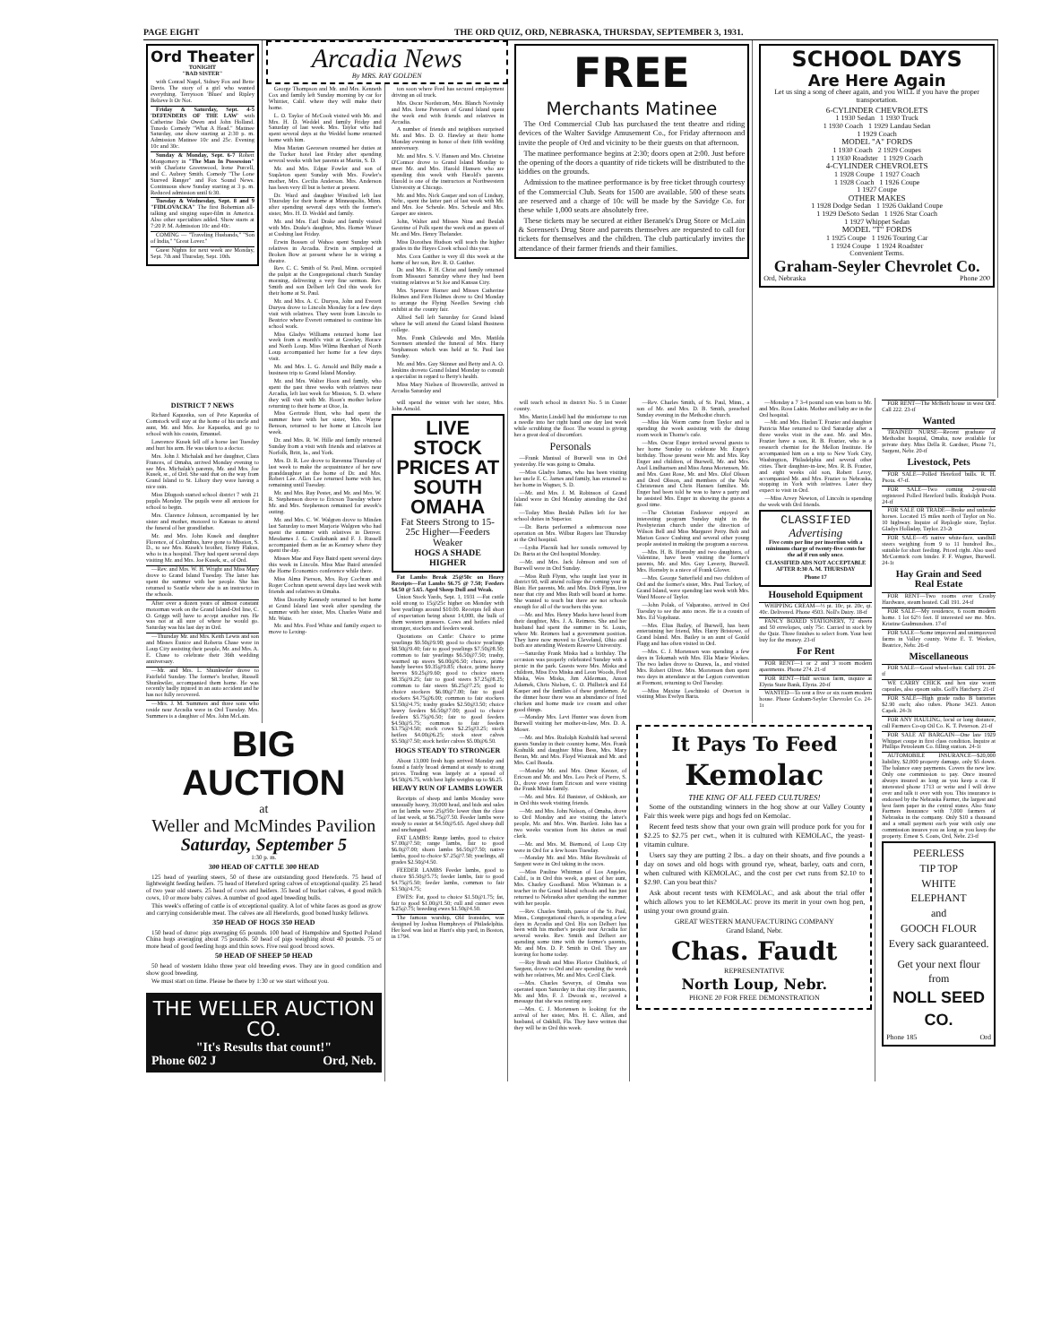PAGE EIGHT THE ORD QUIZ, ORD, NEBRASKA, THURSDAY, SEPTEMBER 3, 1931.
Ord Theater
TONIGHT
"BAD SISTER"
with Conrad Nagel, Sidney Fox and Bette Davis. The story of a girl who wanted everything. Terrytoon 'Blues' and Ripley Believe It Or Not.
Friday & Saturday, Sept. 4-5 'DEFENDERS OF THE LAW' with Catherine Dale Owen and John Holland. Tuxedo Comedy "What A Head." Matinee Saturday, one show starting at 2:30 p. m. Admission Matinee 10c and 25c. Evening 10c and 30c.
Sunday & Monday, Sept. 6-7 Robert Mongomery in "The Man In Possession" with Charlotte Greenwood, Irene Purcell, and C. Aubrey Smith. Comedy "The Lone Starved Ranger" and Fox Sound News. Continuous show Sunday starting at 3 p. m. Reduced admission until 6:30.
Tuesday & Wednesday, Sept. 8 and 9 "FIDLOVACKA" The first Bohemian all-talking and singing super-film in America. Also other specialties added. Show starts at 7:20 P. M. Admission 10c and 40c.
COMING — "Traveling Husbands," "Son of India," "Great Lover."
Guest Nights for next week are Monday, Sept. 7th and Thursday, Sept. 10th.
Arcadia News
By MRS. RAY GOLDEN
FREE
Merchants Matinee
The Ord Commercial Club has purchased the tent theatre and riding devices of the Walter Savidge Amusement Co., for Friday afternoon and invite the people of Ord and vicinity to be their guests on that afternoon.
The matinee performance begins at 2:30; doors open at 2:00. Just before the opening of the doors a quantity of ride tickets will be distributed to the kiddies on the grounds.
Admission to the matinee performance is by free ticket through courtesy of the Commercial Club. Seats for 1500 are available. 500 of these seats are reserved and a charge of 10c will be made by the Savidge Co. for these while 1,000 seats are absolutely free.
These tickets may be secured at either Beranek's Drug Store or McLain & Sorensen's Drug Store and parents themselves are requested to call for tickets for themselves and the children. The club particularly invites the attendance of their farmer friends and their families.
SCHOOL DAYS
Are Here Again
Let us sing a song of cheer again, and you WILL if you have the proper transportation.
6-CYLINDER CHEVROLETS
1 1930 Sedan 1 1930 Truck
1 1930 Coach 1 1929 Landau Sedan
1 1929 Coach
MODEL "A" FORDS
1 1930 Coach 2 1929 Coupes
1 1930 Roadster 1 1929 Coach
4-CYLINDER CHEVROLETS
1 1928 Coupe 1 1927 Coach
1 1928 Coach 1 1926 Coupe
1 1927 Coupe
OTHER MAKES
1 1928 Dodge Sedan 1 1926 Oakland Coupe
1 1929 DeSoto Sedan 1 1926 Star Coach
1 1927 Whippet Sedan
MODEL "T" FORDS
1 1925 Coupe 1 1926 Touring Car
1 1924 Coupe 1 1924 Roadster
Convenient Terms.
Graham-Seyler Chevrolet Co.
Ord, Nebraska Phone 200
George Thompson and Mr. and Mrs. Kenneth Cox and family left Sunday morning by car for Whittier, Calif. where they will make their home.
L. O. Taylor of McCook visited with Mr. and Mrs. H. D. Weddel and family Friday and Saturday of last week. Mrs. Taylor who had spent several days at the Weddel home returned home with him.
Miss Marian Geeresen resumed her duties at the Tucker hotel last Friday after spending several weeks with her parents at Martin, S. D.
Mr. and Mrs. Edgar Fowler and son of Stapleton spent Sunday with Mrs. Fowler's mother, Mrs. Cecilia Anderson. Mrs. Anderson has been very ill but is better at present.
Dr. Ward and daughter Winifred left last Thursday for their home at Minneapolis, Minn. after spending several days with the former's sister, Mrs. H. D. Weddel and family.
Mr. and Mrs. Earl Drake and family visited with Mrs. Drake's daughter, Mrs. Homer Wisser at Cushing last Friday.
Erwin Bossen of Wahoo spent Sunday with relatives in Arcadia. Erwin is employed at Broken Bow at present where he is wiring a theatre.
Rev. C. C. Smith of St. Paul, Minn. occupied the pulpit at the Congregational church Sunday morning, delivering a very fine sermon. Rev. Smith and son Delbert left Ord this week for their home at St. Paul.
Mr. and Mrs. A. C. Duryea, John and Everett Duryea drove to Lincoln Monday for a few days visit with relatives. They went from Lincoln to Beatrice where Everett remained to continue his school work.
Miss Gladys Williams returned home last week from a month's visit at Greeley, Horace and North Loup. Miss Wilma Barnhart of North Loup accompanied her home for a few days visit.
Mr. and Mrs. L. G. Arnold and Billy made a business trip to Grand Island Monday.
Mr. and Mrs. Walter Hoon and family, who spent the past three weeks with relatives near Arcadia, left last week for Mission, S. D. where they will visit with Mr. Hoon's mother before returning to their home at Otoe, Ia.
Miss Gertrude Hunt, who had spent the summer here with her sister, Mrs. Wayne Benson, returned to her home at Lincoln last week.
Dr. and Mrs. R. W. Hille and family returned Sunday from a visit with friends and relatives at Norfolk, Britt, Ia., and York.
Mrs. D. R. Lee drove to Ravenna Thursday of last week to make the acquaintance of her new granddaughter at the home of Dr. and Mrs. Robert Lee. Allen Lee returned home with her, remaining until Tuesday.
Mr. and Mrs. Ray Pester, and Mr. and Mrs. W. R. Stephenson drove to Ericson Tuesday where Mr. and Mrs. Stephenson remained for aweek's outing.
Mr. and Mrs. C. W. Walgren drove to Minden last Saturday to meet Marjorie Walgren who had spent the summer with relatives in Denver. Mesdames J. G. Cruikshank and F. J. Russell accompanied them as far as Kearney where they spent the day.
Misses Mae and Faye Baird spent several days this week in Lincoln. Miss Mae Baird attended the Home Economics conference while there.
Miss Alma Pierson, Mrs. Roy Cochran and Roger Cochran spent several days last week with friends and relatives in Omaha.
Miss Dorothy Kennedy returned to her home at Grand Island last week after spending the summer with her sister, Mrs. Charles Waite and Mr. Waite.
Mr. and Mrs. Fred White and family expect to move to Lexing-
ton soon where Fred has secured employment driving an oil truck.
Mrs. Oscar Nordstrom, Mrs. Blanch Novitsky and Mrs. Irene Petersen of Grand Island spent the week end with friends and relatives in Arcadia.
A number of friends and neighbors surprised Mr. and Mrs. D. O. Hawley at their home Monday evening in honor of their fifth wedding anniversary.
Mr. and Mrs. S. V. Hansen and Mrs. Christine O'Connor drove to Grand Island Monday to meet Mr. and Mrs. Harold Hansen who are spending this week with Harold's parents. Harold is one of the instructors at Northwestern University at Chicago.
Mr. and Mrs. Nick Gasper and son of Lindsay, Nebr., spent the latter part of last week with Mr. and Mrs. Joe Scheule. Mrs. Scheule and Mrs. Gasper are sisters.
John, Walter and Misses Nina and Beulah Gestrine of Polk spent the week end as guests of Mr. and Mrs. Henry Thelander.
Miss Dorothea Hudson will teach the higher grades in the Hayes Creek school this year.
Mrs. Cora Gaither is very ill this week at the home of her son, Rev. R. O. Gaither.
Dr. and Mrs. F. H. Christ and family returned from Missouri Saturday where they had been visiting relatives at St Joe and Kansas City.
Mrs. Spencer Horner and Misses Catherine Holmes and Fern Holmes drove to Ord Monday to arrange the Flying Needles Sewing club exhibit at the county fair.
Alfred Sell left Saturday for Grand Island where he will attend the Grand Island Business college.
Mrs. Frank Chilewski and Mrs. Matilda Sorensen attended the funeral of Mrs. Harry Stephanson which was held at St. Paul last Sunday.
Mr. and Mrs. Guy Skinner and Betty and A. O. Jenkins droveto Grand Island Monday to consult a specialist in regard to Betty's health.
Miss Mary Nielsen of Brownville, arrived in Arcadia Saturday and
DISTRICT 7 NEWS
Richard Kapustka, son of Pete Kapustka of Comstock will stay at the home of his uncle and aunt, Mr. and Mrs. Joe Kapustka, and go to school with his cousin, Emanuel.
Lawrence Kusek fell off a horse last Tuesday and hurt his arm. He was taken to a doctor.
Mrs. John J. Michalak and her daughter, Clara Frances, of Omaha, arrived Monday evening to see Mrs. Michalak's parents, Mr. and Mrs. Joe Kusek, sr., of Ord. She said that on the way from Grand Island to St. Libory they were having a nice rain.
Miss Dlugosh started school district 7 with 21 pupils Monday. The pupils were all anxious for school to begin.
Mrs. Clarence Johnson, accompanied by her sister and mother, motored to Kansas to attend the funeral of her grandfather.
Mr. and Mrs. John Kusek and daughter Florence, of Columbus, have gone to Mission, S. D., to see Mrs. Kusek's brother, Henry Flakus, who is in a hospital. They had spent several days visiting Mr. and Mrs. Joe Kusek, sr., of Ord.
—Rev. and Mrs. W. H. Wright and Miss Mary drove to Grand Island Tuesday. The latter has spent the summer with her people. She has returned to Seattle where she is an instructor in the schools.
After over a dozen years of almost constant motorman work on the Grand Island-Ord line, C. O. Griggs will have to accept another run. He was not at all sure of where he would go. Saturday was his last day in Ord.
—Thursday Mr. and Mrs. Keith Lewis and son and Misses Eunice and Roberta Chase were in Loup City assisting their people, Mr. and Mrs. A. E. Chase to celebrate their 36th wedding anniversary.
—Mr. and Mrs. L. Shunkwiler drove to Fairfield Sunday. The former's brother, Russell Shunkwiler, accompanied them home. He was recently badly injured in an auto accident and he has not fully recovered.
—Mrs. J. M. Summers and three sons who reside near Arcadia were in Ord Tuesday. Mrs. Summers is a daughter of Mrs. John McLain.
BIG AUCTION
at
Weller and McMindes Pavilion
Saturday, September 5
1:30 p. m.
300 HEAD OF CATTLE 300 HEAD
125 head of yearling steers, 50 of these are outstanding good Herefords. 75 head of lightweight feeding heifers. 75 head of Hereford spring calves of exceptional quality. 25 head of two year old steers. 25 head of cows and heifers. 35 head of bucket calves, 4 good milch cows, 10 or more baby calves. A number of good aged breeding bulls.
This week's offering of cattle is of exceptional quality. A lot of white faces as good as grow and carrying considerable meat. The calves are all Herefords, good boned husky fellows.
350 HEAD OF HOGS 350 HEAD
150 head of duroc pigs averaging 65 pounds. 100 head of Hampshire and Spotted Poland China hogs averaging about 75 pounds. 50 head of pigs weighing about 40 pounds. 75 or more head of good feeding hogs and thin sows. Five real good brood sows.
50 HEAD OF SHEEP 50 HEAD
50 head of western Idaho three year old breeding ewes. They are in good condition and show good breeding.
We must start on time. Please be there by 1:30 or we start without you.
THE WELLER AUCTION CO.
"It's Results that count!"
Phone 602 J Ord, Neb.
will spend the winter with her sister, Mrs. John Arnold.
LIVE STOCK PRICES AT SOUTH OMAHA
Fat Steers Strong to 15-25c Higher—Feeders Weaker
HOGS A SHADE HIGHER
Fat Lambs Break 25@50c on Heavy Receipts—Fat Lambs $6.75 @ 7.50; Feeders $4.50 @ 5.65. Aged Sheep Dull and Weak.
Union Stock Yards, Sept. 1, 1931 —Fat cattle sold strong to 15@25c higher on Monday with best yearlings around $10.00. Receipts fell short of expectation being about 14,000, the bulk of them western grassers. Cows and heifers ruled stronger, stockers and feeders weak.
Quotations on Cattle: Choice to prime yearlings $9.50@9.90; good to choice yearlings $8.50@9.40; fair to good yearlings $7.50@8.50; common to fair yearlings $6.50@7.50; trashy, warmed up steers $6.00@6.50; choice, prime handy beeves $9.35@9.85; choice, prime heavy beeves $9.25@9.60; good to choice steers $8.35@9.25; fair to good steers $7.25@8.25; common to fair steers $6.25@7.25; good to choice stockers $6.00@7.00; fair to good stockers $4.75@6.00; common to fair stockers $3.50@4.75; trashy grades $2.50@3.50; choice heavy feeders $6.50@7.00; good to choice feeders $5.75@6.50; fair to good feeders $4.50@5.75; common to fair feeders $3.75@4.50; stock cows $2.25@3.25; stock heifers $4.00@6.25; stock steer calves $5.50@7.50; stock heifer calves $5.00@6.50.
HOGS STEADY TO STRONGER
About 13,000 fresh hogs arrived Monday and found a fairly broad demand at steady to strong prices. Trading was largely at a spread of $4.50@6.75, with best light weights up to $6.25.
HEAVY RUN OF LAMBS LOWER
Receipts of sheep and lambs Monday were unusually heavy, 39,000 head, and bids and sales on fat lambs were 25@50c lower than the close of last week, at $6.75@7.50. Feeder lambs were steady to easier at $4.50@5.65. Aged sheep dull and unchanged.
FAT LAMBS: Range lambs, good to choice $7.00@7.50; range lambs, fair to good $6.0@7.00; shorn lambs $6.50@7.50; native lambs, good to choice $7.25@7.50; yearlings, all grades $2.50@4.50.
FEEDER LAMBS Feeder lambs, good to choice $5.50@5.75; feeder lambs, fair to good $4.75@5.50; feeder lambs, common to fair $3.50@4.75;
EWES: Fat, good to choice $1.50@1.75; fat, fair to good $1.00@1.50; cull and canner ewes $.25@.75; breeding ewes $1.50@4.50.
The famous warship, Old Ironsides, was designed by Joshua Humphreys of Philadelphia. Her keel was laid at Hartt's ship yard, in Boston, in 1794.
will teach school in district No. 5 in Custer county.
Mrs. Martin Lindell had the misfortune to run a needle into her right hand one day last week while scrubbing the floor. The wound is giving her a great deal of discomfort.
Personals
—Frank Manisal of Burwell was in Ord yesterday. He was going to Omaha.
—Miss Gladys James, who has been visiting her uncle E. C. James and family, has returned to her home in Wagner, S. D.
—Mr. and Mrs. J. M. Robinson of Grand Island were in Ord Monday attending the Ord fair.
—Today Miss Beulah Pullen left for her school duties in Superior.
—Dr. Barta performed a submucous nose operation on Mrs. Wilbur Rogers last Thursday at the Ord hospital.
—Lydia Placnik had her tonsils removed by Dr. Barta at the Ord hospital Monday.
—Mr. and Mrs. Jack Johnson and son of Burwell were in Ord Sunday.
—Miss Ruth Flynn, who taught last year in district 60, will attend college the coming year in Blair. Her parents, Mr. and Mrs. Dick Flynn, live near that city and Miss Ruth will board at home. She wanted to teach but there are not schools enough for all of the teachers this year.
—Mr. and Mrs. Henry Marks have heard from their daughter, Mrs. J. A. Reimers. She and her husband had spent the summer in St. Louis, where Mr. Reimers had a government position. They have now moved to Cleveland, Ohio and both are attending Western Reserve University.
—Saturday Frank Miska had a birthday. The occasion was properly celebrated Sunday with a picnic in the park. Guests were Mrs. Miska and children, Miss Eva Miska and Leon Woods, Fred Miska, Wes Miska, Jim Alderman, Anton Adamek, Chris Nielsen, C. O. Philbrick and Ed Kasper and the families of these gentlemen. At the dinner hour there was an abundance of fried chicken and home made ice cream and other good things.
—Monday Mrs. Levi Hunter was down from Burwell visiting her mother-in-law, Mrs. D. A. Moser.
—Mr. and Mrs. Rudolph Krahulik had several guests Sunday in their country home, Mrs. Frank Krahulik and daughter Miss Bess, Mrs. Mary Beran, Mr. and Mrs. Floyd Wozniak and Mr. and Mrs. Carl Bouda.
—Monday Mr. and Mrs. Omer Keezer, of Ericson and Mr. and Mrs. Leo Peck of Pierre, S. D., drove over from Ericson and were visiting the Frank Miska family.
—Mr. and Mrs. Ed Banister, of Oshkosh, are in Ord this week visiting friends.
—Mr. and Mrs. John Nelson, of Omaha, drove to Ord Monday and are visiting the latter's people, Mr. and Mrs. Wm. Bartlett. John has a two weeks vacation from his duties as mail clerk.
—Mr. and Mrs. M. Biemond, of Loup City were in Ord for a few hours Tuesday.
—Monday Mr. and Mrs. Mike Revolinski of Sargent were in Ord taking in the races.
—Miss Pauline Whitman of Los Angeles, Calif., is in Ord this week, a guest of her aunt, Mrs. Charley Goodhand. Miss Whitman is a teacher in the Grand Island schools and has just returned to Nebraska after spending the summer with her people.
—Rev. Charles Smith, pastor of the St. Paul, Minn., Congregational church, is spending a few days in Arcadia and Ord. His son Delbert has been with his mother's people near Arcadia for several weeks. Rev. Smith and Delbert are spending some time with the former's parents, Mr. and Mrs. D. P. Smith in Ord. They are leaving for home today.
—Roy Brush and Miss Florice Chubbuck, of Sargent, drove to Ord and are spending the week with her relatives, Mr. and Mrs. Cecil Clark.
—Mrs. Charles Severyn, of Omaha was operated upon Saturday in that city. Her parents, Mr. and Mrs. F. J. Dworak sr., received a message that she was resting easy.
—Mrs. C. J. Mortensen is looking for the arrival of her sister, Mrs. H. C. Allen, and husband, of Oakhill, Fla. They have written that they will be in Ord this week.
—Rev. Charles Smith, of St. Paul, Minn., a son of Mr. and Mrs. D. B. Smith, preached Sunday evening in the Methodist church.
—Miss Ida Worm came from Taylor and is spending the week assisting with the dining room work in Thorne's cafe.
—Mrs. Oscar Enger invited several guests to her home Sunday to celebrate Mr. Enger's birthday. Those present were Mr. and Mrs. Ray Enger and children, of Burwell, Mr. and Mrs. Axel Lindhartsen and Miss Anna Mortensen, Mr. and Mrs. Gust Rose, Mr. and Mrs. Olof Olsson and Ored Olsson, and members of the Nels Christensen and Chris Hansen families. Mr. Enger had been told he was to have a party and he assisted Mrs. Enger in showing the guests a good time.
—The Christian Endeavor enjoyed an interesting program Sunday night in the Presbyterian church under the direction of Wilson Bell and Miss Margaret Petty. Bob and Marion Grace Cushing and several other young people assisted in making the program a success.
—Mrs. H. B. Hornsby and two daughters, of Valentine, have been visiting the former's parents, Mr. and Mrs. Guy Laverty, Burwell. Mrs. Hornsby is a niece of Frank Glover.
—Mrs. George Satterfield and two children of Ord and the former's sister, Mrs. Paul Tockey, of Grand Island, were spending last week with Mrs. Ward Moore of Taylor.
—John Polak, of Valparaiso, arrived in Ord Tuesday to see the auto races. He is a cousin of Mrs. Ed Vogeltanz.
—Mrs. Elias Bailey, of Burwell, has been entertaining her friend, Mrs. Harry Bristowe, of Grand Island. Mrs. Bailey is an aunt of Gould Flagg and has often visited in Ord.
—Mrs. C. J. Mortensen was spending a few days in Tekamah with Mrs. Ella Marie Weekes. The two ladies drove to Onawa, Ia., and visited Mrs. Robert Oliver. Mrs. Mortensen then spent two days in attendance at the Legion convention at Fremont, returning to Ord Tuesday.
—Miss Maxine Leschinski of Overton is visiting Miss Evelyn Barta.
—Monday a 7 3-4 pound son was born to Mr. and Mrs. Ross Lakin. Mother and baby are in the Ord hospital.
—Mr. and Mrs. Harlan T. Frazier and daughter Patricia Mae returned to Ord Saturday after a three weeks visit in the east. Mr. and Mrs. Frazier have a son, R. B. Frazier, who is a research chemist for the Mellon Institute. He accompanied him on a trip to New York City, Washington, Philadelphia and several other cities. Their daughter-in-law, Mrs. R. B. Frazier, and eight weeks old son, Robert Leroy, accompanied Mr. and Mrs. Frazier to Nebraska, stopping in York with relatives. Later they expect to visit in Ord.
—Miss Arvey Newton, of Lincoln is spending the week with Ord friends.
CLASSIFIED
Advertising
Five cents per line per insertion with a minimum charge of twenty-five cents for the ad if run only once.
CLASSIFIED ADS NOT ACCEPTABLE AFTER 8:30 A. M. THURSDAY
Phone 17
Household Equipment
WHIPPING CREAM—½ pt. 10c, pt. 20c, qt. 40c. Delivered. Phone 4503. Noll's Dairy. 18-tf
FANCY BOXED STATIONERY, 72 sheets and 50 envelopes, only 75c. Carried in stock by the Quiz. Three finishes to select from. Your best buy for the money. 23-tf
For Rent
FOR RENT—1 or 2 and 3 room modern apartments. Phone 274. 21-tf
FOR RENT—Half section farm, inquire at Elyria State Bank, Elyria. 20-tf
WANTED—To rent a five or six room modern house. Phone Graham-Seyler Chevrolet Co. 24-1t
It Pays To Feed
Kemolac
THE KING OF ALL FEED CULTURES!
Some of the outstanding winners in the hog show at our Valley County Fair this week were pigs and hogs fed on Kemolac.
Recent feed tests show that your own grain will produce pork for you for $2.25 to $2.75 per cwt., when it is cultured with KEMOLAC, the yeast-vitamin culture.
Users say they are putting 2 lbs.. a day on their shoats, and five pounds a day on sows and old hogs with ground rye, wheat, barley, oats and corn, when cultured with KEMOLAC, and the cost per cwt runs from $2.10 to $2.90. Can you beat this?
Ask about recent tests with KEMOLAC, and ask about the trial offer which allows you to let KEMOLAC prove its merit in your own hog pen, using your own ground grain.
GREAT WESTERN MANUFACTURING COMPANY
Grand Island, Nebr.
Chas. Faudt
REPRESENTATIVE
North Loup, Nebr.
PHONE 20 FOR FREE DEMONSTRATION
FOR RENT—The McBeth house in west Ord. Call 222. 23-tf
Wanted
TRAINED NURSE—Recent graduate of Methodist hospital, Omaha, now available for private duty. Miss Della R. Gardner, Phone 71, Sargent, Nebr. 20-tf
Livestock, Pets
FOR SALE—Polled Hereford bulls. R. H. Psota. 47-tf.
FOR SALE—Two coming 2-year-old registered Polled Hereford bulls. Rudolph Psota. 24-tf
FOR SALE OR TRADE—Broke and unbroke horses. Located 15 miles north of Taylor on No. 10 highway. Inquire of Replogle store, Taylor. Gladys Holladay, Taylor. 23-2t
FOR SALE—45 native white-face, sandhill steers weighing from 9 to 11 hundred lbs., suitable for short feeding. Priced right. Also used McCormick corn binder. F. F. Wagner, Burwell. 24-1t
Hay Grain and Seed
Real Estate
FOR RENT—Two rooms over Crosby Hardware, steam heated. Call 191. 24-tf
FOR SALE—My residence, 6 room modern home. 1 lot 62½ feet. If interested see me. Mrs. Kristine Gudmundsen. 17-tf
FOR SALE—Some improved and unimproved farms in Valley county. Write E. T. Weekes, Beatrice, Nebr. 26-tf
Miscellaneous
FOR SALE—Good wheel-chair. Call 191. 24-tf
WE CARRY CHICK and hen size worm capsules, also epsom salts. Goff's Hatchery. 21-tf
FOR SALE—High grade radio B batteries $2.90 each; also tubes. Phone 3423. Anton Capek. 24-3t
FOR ANY HAULING, local or long distance, call Farmers Co-op Oil Co. K. T. Peterson. 21-tf
FOR SALE AT BARGAIN—One late 1929 Whippet coupe in first class condition. Inquire at Phillips Petroleum Co. filling station. 24-1t
AUTOMOBILE INSURANCE—$20,000 liability, $2,000 property damage, only $5 down. The balance easy payments. Covers the new law. Only one commission to pay. Once insured always insured as long as you keep a car. If interested phone 1713 or write and I will drive over and talk it over with you. This insurance is endorsed by the Nebraska Farmer, the largest and best farm paper in the central states. Also State Farmers Insurance with 7,000 farmers of Nebraska in the company. Only $10 a thousand and a small payment each year with only one commission insures you as long as you keep the property. Ernest S. Coats, Ord, Nebr. 23-tf
PEERLESS
TIP TOP
WHITE
ELEPHANT
and
GOOCH FLOUR
Every sack guaranteed.
Get your next flour from
NOLL SEED CO.
Phone 185 Ord